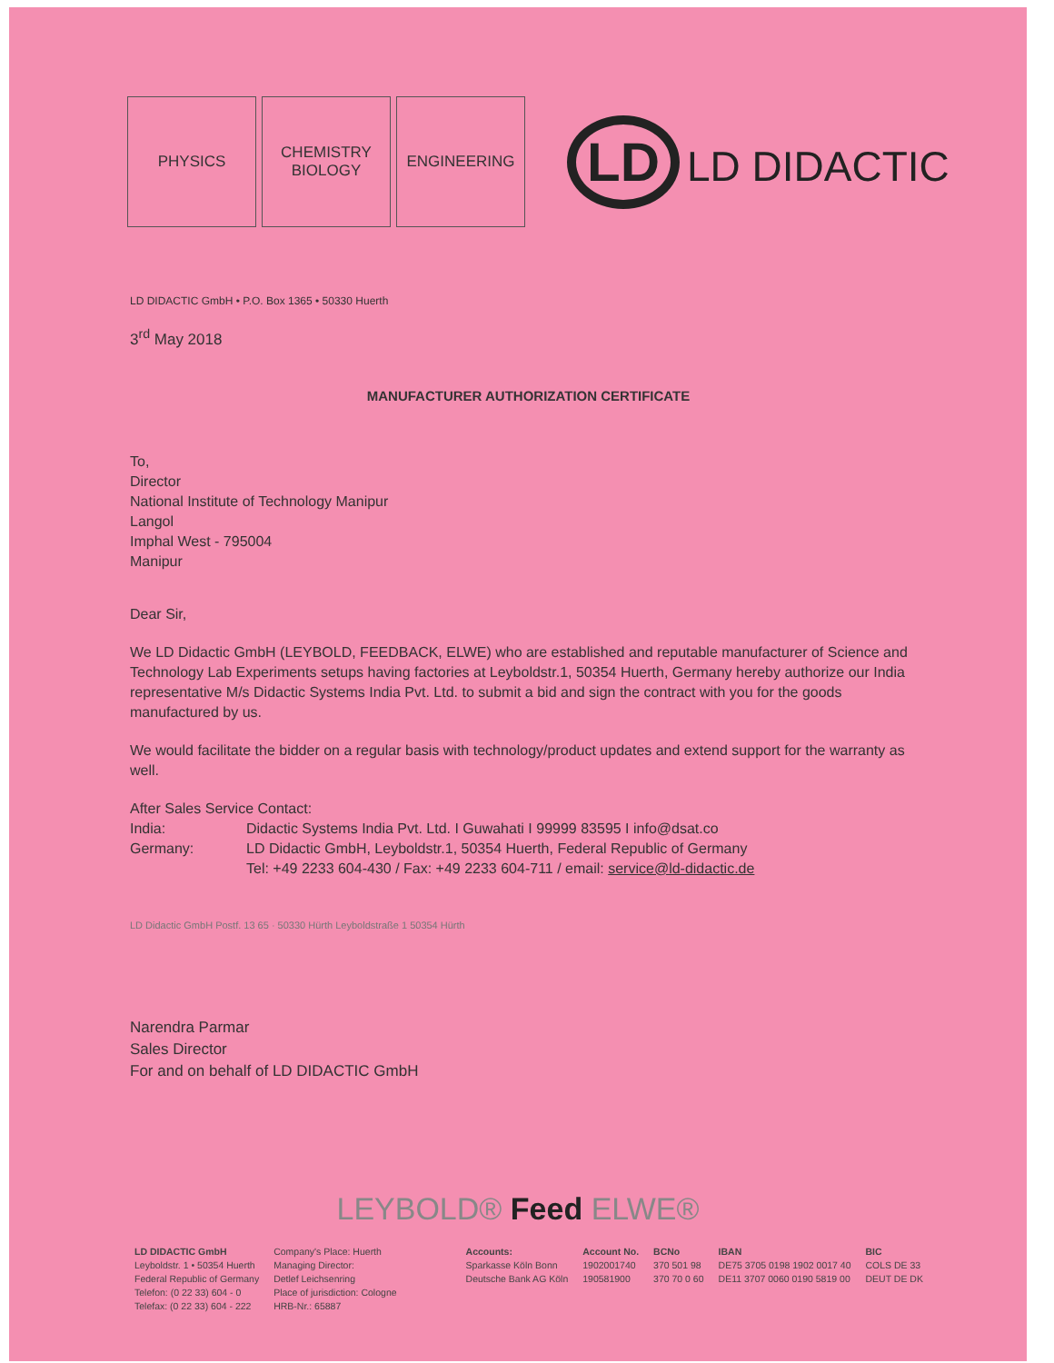PHYSICS
CHEMISTRY
BIOLOGY
ENGINEERING
LD LD DIDACTIC
LD DIDACTIC GmbH • P.O. Box 1365 • 50330 Huerth
3<sup>rd</sup> May 2018
MANUFACTURER AUTHORIZATION CERTIFICATE
To,
Director
National Institute of Technology Manipur
Langol
Imphal West - 795004
Manipur
Dear Sir,
We LD Didactic GmbH (LEYBOLD, FEEDBACK, ELWE) who are established and reputable manufacturer of Science and Technology Lab Experiments setups having factories at Leyboldstr.1, 50354 Huerth, Germany hereby authorize our India representative M/s Didactic Systems India Pvt. Ltd. to submit a bid and sign the contract with you for the goods manufactured by us.
We would facilitate the bidder on a regular basis with technology/product updates and extend support for the warranty as well.
After Sales Service Contact:
| India: | Didactic Systems India Pvt. Ltd. I Guwahati I 99999 83595 I info@dsat.co |
| Germany: | LD Didactic GmbH, Leyboldstr.1, 50354 Huerth, Federal Republic of Germany Tel: +49 2233 604-430 / Fax: +49 2233 604-711 / email: service@ld-didactic.de |
LD Didactic GmbH Postf. 13 65 · 50330 Hürth Leyboldstraße 1 50354 Hürth
Narendra Parmar
Sales Director
For and on behalf of LD DIDACTIC GmbH
LEYBOLD® Feed ELWE®
LD DIDACTIC GmbH
Leyboldstr. 1 • 50354 Huerth
Federal Republic of Germany
Telefon: (0 22 33) 604 - 0
Telefax: (0 22 33) 604 - 222
Company's Place: Huerth
Managing Director:
Detlef Leichsenring
Place of jurisdiction: Cologne
HRB-Nr.: 65887
Accounts:
Sparkasse Köln Bonn
Deutsche Bank AG Köln
Account No.
1902001740
190581900
BCNo
370 501 98
370 70 0 60
IBAN
DE75 3705 0198 1902 0017 40
DE11 3707 0060 0190 5819 00
BIC
COLS DE 33
DEUT DE DK